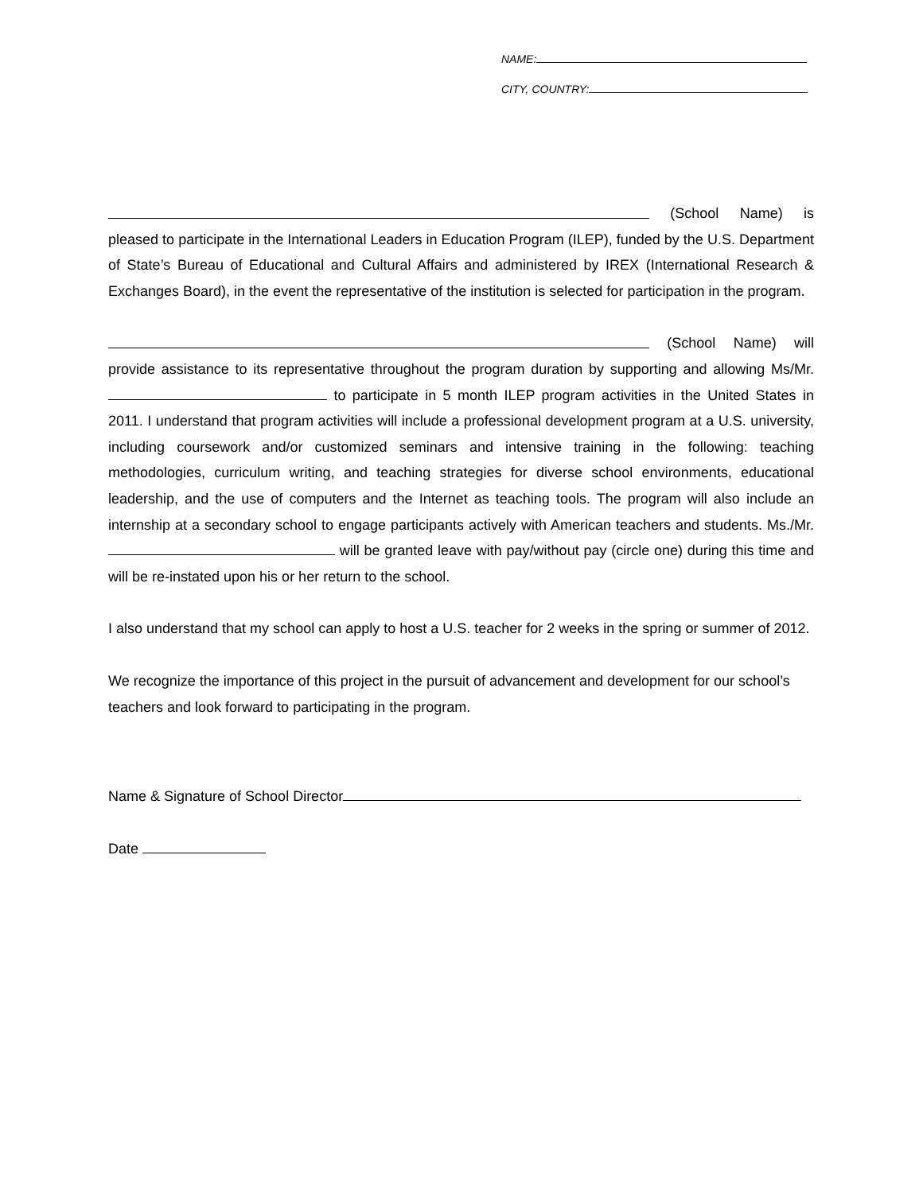NAME:
CITY, COUNTRY:
(School Name) is
pleased to participate in the International Leaders in Education Program (ILEP), funded by the U.S. Department of State’s Bureau of Educational and Cultural Affairs and administered by IREX (International Research & Exchanges Board), in the event the representative of the institution is selected for participation in the program.
(School Name) will
provide assistance to its representative throughout the program duration by supporting and allowing Ms/Mr. to participate in 5 month ILEP program activities in the United States in 2011. I understand that program activities will include a professional development program at a U.S. university, including coursework and/or customized seminars and intensive training in the following: teaching methodologies, curriculum writing, and teaching strategies for diverse school environments, educational leadership, and the use of computers and the Internet as teaching tools. The program will also include an internship at a secondary school to engage participants actively with American teachers and students. Ms./Mr. will be granted leave with pay/without pay (circle one) during this time and will be re-instated upon his or her return to the school.
I also understand that my school can apply to host a U.S. teacher for 2 weeks in the spring or summer of 2012.
We recognize the importance of this project in the pursuit of advancement and development for our school’s teachers and look forward to participating in the program.
Name & Signature of School Director
Date